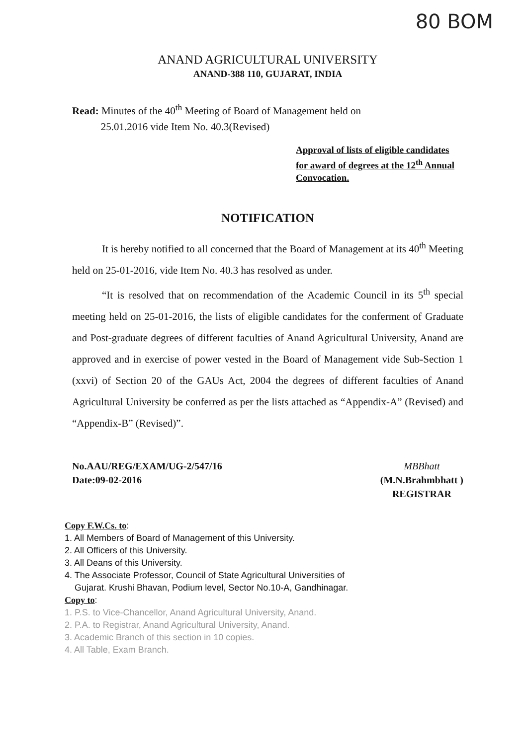80 BOM
ANAND AGRICULTURAL UNIVERSITY
ANAND-388 110, GUJARAT, INDIA
Read: Minutes of the 40<sup>th</sup> Meeting of Board of Management held on
25.01.2016 vide Item No. 40.3(Revised)
Approval of lists of eligible candidates for award of degrees at the 12<sup>th</sup> Annual Convocation.
NOTIFICATION
It is hereby notified to all concerned that the Board of Management at its 40<sup>th</sup> Meeting held on 25-01-2016, vide Item No. 40.3 has resolved as under.
“It is resolved that on recommendation of the Academic Council in its 5<sup>th</sup> special meeting held on 25-01-2016, the lists of eligible candidates for the conferment of Graduate and Post-graduate degrees of different faculties of Anand Agricultural University, Anand are approved and in exercise of power vested in the Board of Management vide Sub-Section 1 (xxvi) of Section 20 of the GAUs Act, 2004 the degrees of different faculties of Anand Agricultural University be conferred as per the lists attached as “Appendix-A” (Revised) and “Appendix-B” (Revised)”.
No.AAU/REG/EXAM/UG-2/547/16
Date:09-02-2016
MBBhatt
(M.N.Brahmbhatt )
REGISTRAR
Copy F.W.Cs. to:
1. All Members of Board of Management of this University.
2. All Officers of this University.
3. All Deans of this University.
4. The Associate Professor, Council of State Agricultural Universities of
Gujarat. Krushi Bhavan, Podium level, Sector No.10-A, Gandhinagar.
Copy to:
1. P.S. to Vice-Chancellor, Anand Agricultural University, Anand.
2. P.A. to Registrar, Anand Agricultural University, Anand.
3. Academic Branch of this section in 10 copies.
4. All Table, Exam Branch.